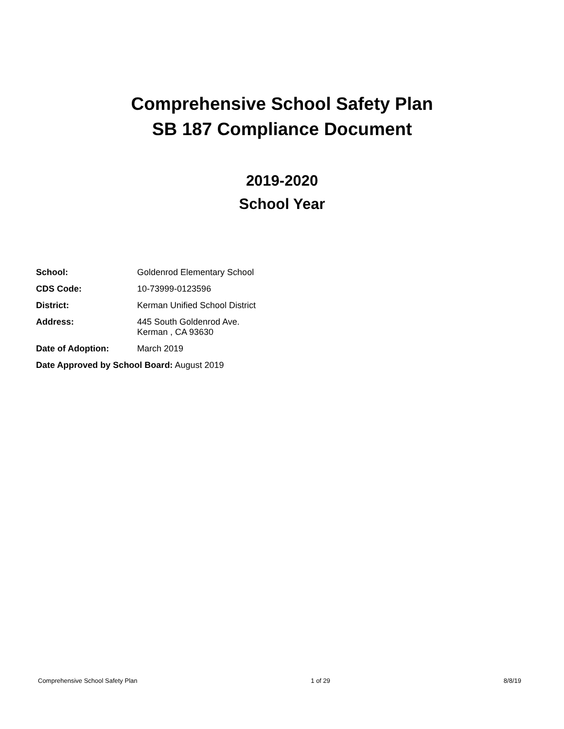Comprehensive School Safety Plan
SB 187 Compliance Document
2019-2020
School Year
| School: | Goldenrod Elementary School |
| CDS Code: | 10-73999-0123596 |
| District: | Kerman Unified School District |
| Address: | 445 South Goldenrod Ave. Kerman , CA 93630 |
| Date of Adoption: | March 2019 |
| Date Approved by School Board: August 2019 | |
Comprehensive School Safety Plan 1 of 29 8/8/19